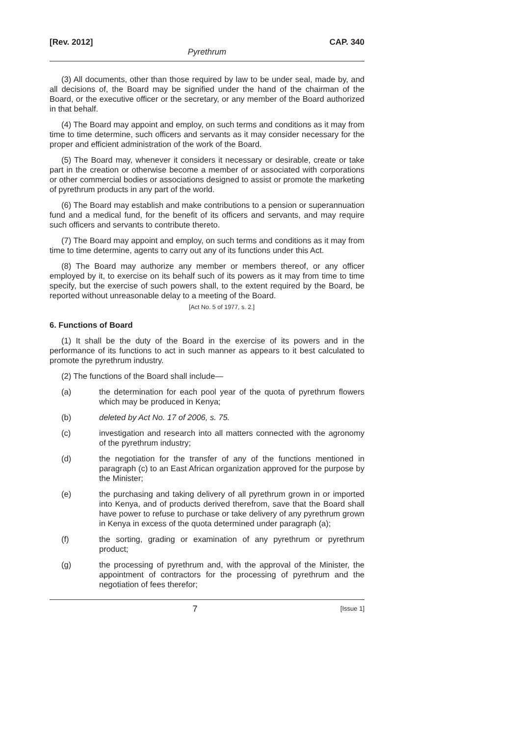[Rev. 2012] CAP. 340
Pyrethrum
(3) All documents, other than those required by law to be under seal, made by, and all decisions of, the Board may be signified under the hand of the chairman of the Board, or the executive officer or the secretary, or any member of the Board authorized in that behalf.
(4) The Board may appoint and employ, on such terms and conditions as it may from time to time determine, such officers and servants as it may consider necessary for the proper and efficient administration of the work of the Board.
(5) The Board may, whenever it considers it necessary or desirable, create or take part in the creation or otherwise become a member of or associated with corporations or other commercial bodies or associations designed to assist or promote the marketing of pyrethrum products in any part of the world.
(6) The Board may establish and make contributions to a pension or superannuation fund and a medical fund, for the benefit of its officers and servants, and may require such officers and servants to contribute thereto.
(7) The Board may appoint and employ, on such terms and conditions as it may from time to time determine, agents to carry out any of its functions under this Act.
(8) The Board may authorize any member or members thereof, or any officer employed by it, to exercise on its behalf such of its powers as it may from time to time specify, but the exercise of such powers shall, to the extent required by the Board, be reported without unreasonable delay to a meeting of the Board.
[Act No. 5 of 1977, s. 2.]
6. Functions of Board
(1) It shall be the duty of the Board in the exercise of its powers and in the performance of its functions to act in such manner as appears to it best calculated to promote the pyrethrum industry.
(2) The functions of the Board shall include—
(a) the determination for each pool year of the quota of pyrethrum flowers which may be produced in Kenya;
(b) deleted by Act No. 17 of 2006, s. 75.
(c) investigation and research into all matters connected with the agronomy of the pyrethrum industry;
(d) the negotiation for the transfer of any of the functions mentioned in paragraph (c) to an East African organization approved for the purpose by the Minister;
(e) the purchasing and taking delivery of all pyrethrum grown in or imported into Kenya, and of products derived therefrom, save that the Board shall have power to refuse to purchase or take delivery of any pyrethrum grown in Kenya in excess of the quota determined under paragraph (a);
(f) the sorting, grading or examination of any pyrethrum or pyrethrum product;
(g) the processing of pyrethrum and, with the approval of the Minister, the appointment of contractors for the processing of pyrethrum and the negotiation of fees therefor;
7 [Issue 1]